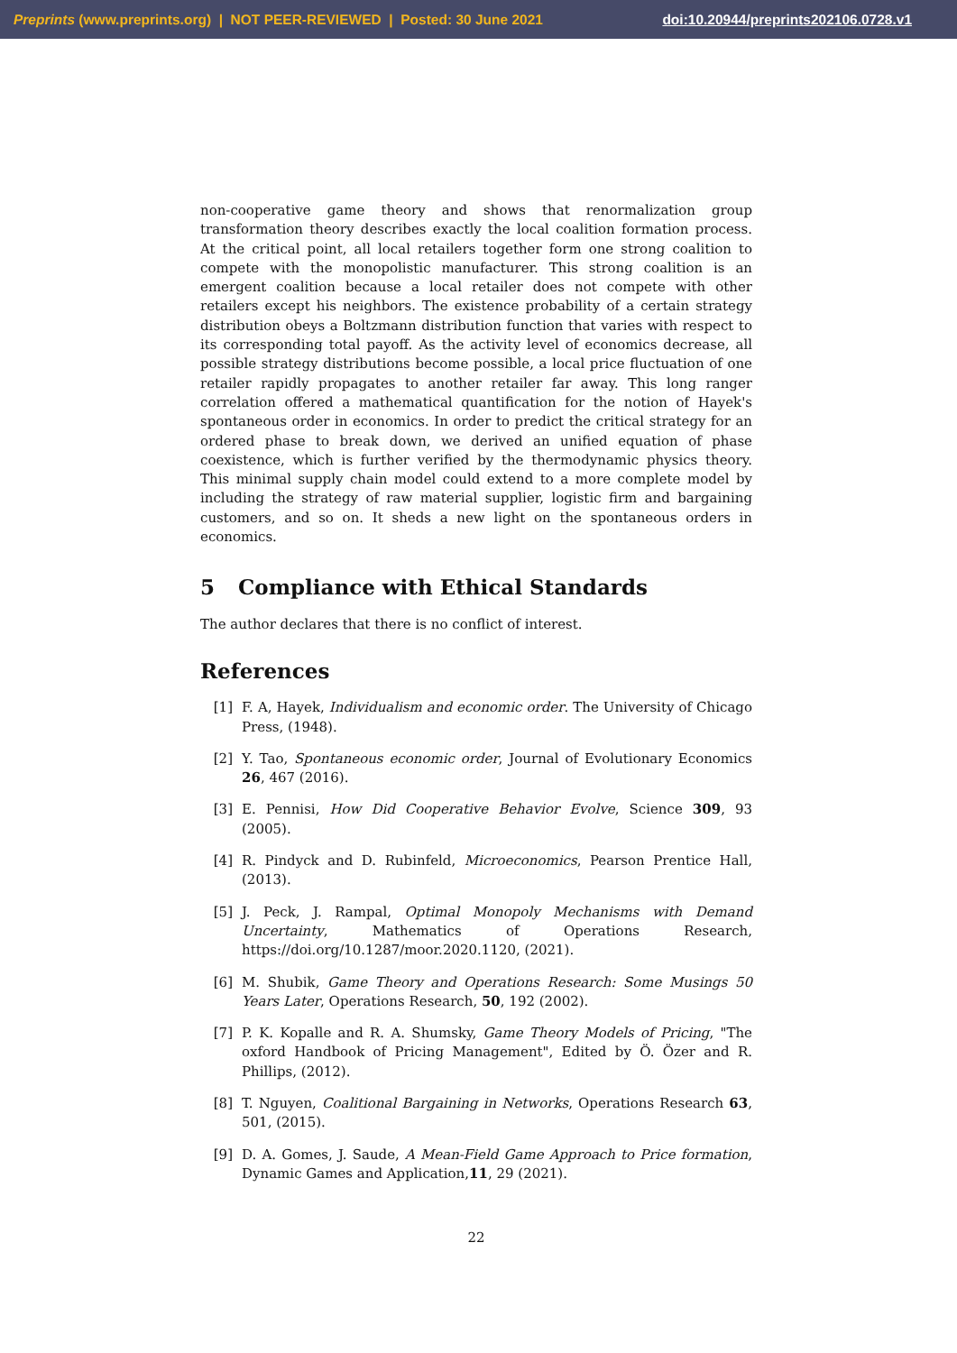Preprints (www.preprints.org) | NOT PEER-REVIEWED | Posted: 30 June 2021
doi:10.20944/preprints202106.0728.v1
non-cooperative game theory and shows that renormalization group transformation theory describes exactly the local coalition formation process. At the critical point, all local retailers together form one strong coalition to compete with the monopolistic manufacturer. This strong coalition is an emergent coalition because a local retailer does not compete with other retailers except his neighbors. The existence probability of a certain strategy distribution obeys a Boltzmann distribution function that varies with respect to its corresponding total payoff. As the activity level of economics decrease, all possible strategy distributions become possible, a local price fluctuation of one retailer rapidly propagates to another retailer far away. This long ranger correlation offered a mathematical quantification for the notion of Hayek's spontaneous order in economics. In order to predict the critical strategy for an ordered phase to break down, we derived an unified equation of phase coexistence, which is further verified by the thermodynamic physics theory. This minimal supply chain model could extend to a more complete model by including the strategy of raw material supplier, logistic firm and bargaining customers, and so on. It sheds a new light on the spontaneous orders in economics.
5 Compliance with Ethical Standards
The author declares that there is no conflict of interest.
References
[1] F. A, Hayek, Individualism and economic order. The University of Chicago Press, (1948).
[2] Y. Tao, Spontaneous economic order, Journal of Evolutionary Economics 26, 467 (2016).
[3] E. Pennisi, How Did Cooperative Behavior Evolve, Science 309, 93 (2005).
[4] R. Pindyck and D. Rubinfeld, Microeconomics, Pearson Prentice Hall, (2013).
[5] J. Peck, J. Rampal, Optimal Monopoly Mechanisms with Demand Uncertainty, Mathematics of Operations Research, https://doi.org/10.1287/moor.2020.1120, (2021).
[6] M. Shubik, Game Theory and Operations Research: Some Musings 50 Years Later, Operations Research, 50, 192 (2002).
[7] P. K. Kopalle and R. A. Shumsky, Game Theory Models of Pricing, "The oxford Handbook of Pricing Management", Edited by Ö. Özer and R. Phillips, (2012).
[8] T. Nguyen, Coalitional Bargaining in Networks, Operations Research 63, 501, (2015).
[9] D. A. Gomes, J. Saude, A Mean-Field Game Approach to Price formation, Dynamic Games and Application,11, 29 (2021).
22